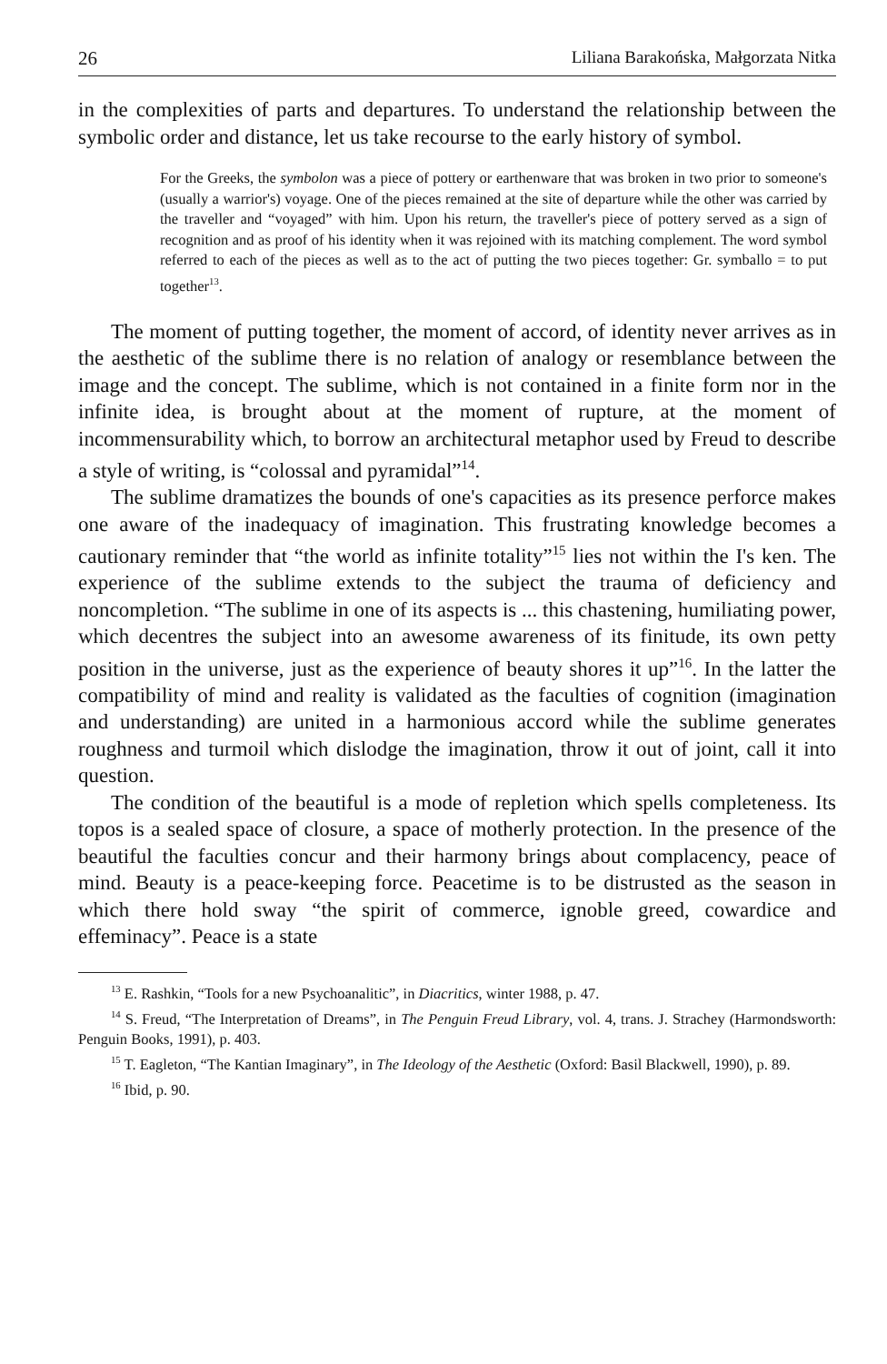26 Liliana Barakońska, Małgorzata Nitka
in the complexities of parts and departures. To understand the relationship between the symbolic order and distance, let us take recourse to the early history of symbol.
For the Greeks, the symbolon was a piece of pottery or earthenware that was broken in two prior to someone's (usually a warrior's) voyage. One of the pieces remained at the site of departure while the other was carried by the traveller and “voyaged” with him. Upon his return, the traveller's piece of pottery served as a sign of recognition and as proof of his identity when it was rejoined with its matching complement. The word symbol referred to each of the pieces as well as to the act of putting the two pieces together: Gr. symballo = to put together<sup>13</sup>.
The moment of putting together, the moment of accord, of identity never arrives as in the aesthetic of the sublime there is no relation of analogy or resemblance between the image and the concept. The sublime, which is not contained in a finite form nor in the infinite idea, is brought about at the moment of rupture, at the moment of incommensurability which, to borrow an architectural metaphor used by Freud to describe a style of writing, is “colossal and pyramidal”<sup>14</sup>.
The sublime dramatizes the bounds of one's capacities as its presence perforce makes one aware of the inadequacy of imagination. This frustrating knowledge becomes a cautionary reminder that “the world as infinite totality”<sup>15</sup> lies not within the I's ken. The experience of the sublime extends to the subject the trauma of deficiency and noncompletion. “The sublime in one of its aspects is ... this chastening, humiliating power, which decentres the subject into an awesome awareness of its finitude, its own petty position in the universe, just as the experience of beauty shores it up”<sup>16</sup>. In the latter the compatibility of mind and reality is validated as the faculties of cognition (imagination and understanding) are united in a harmonious accord while the sublime generates roughness and turmoil which dislodge the imagination, throw it out of joint, call it into question.
The condition of the beautiful is a mode of repletion which spells completeness. Its topos is a sealed space of closure, a space of motherly protection. In the presence of the beautiful the faculties concur and their harmony brings about complacency, peace of mind. Beauty is a peace-keeping force. Peacetime is to be distrusted as the season in which there hold sway “the spirit of commerce, ignoble greed, cowardice and effeminacy”. Peace is a state
<sup>13</sup> E. Rashkin, “Tools for a new Psychoanalitic”, in Diacritics, winter 1988, p. 47.
<sup>14</sup> S. Freud, “The Interpretation of Dreams”, in The Penguin Freud Library, vol. 4, trans. J. Strachey (Harmondsworth: Penguin Books, 1991), p. 403.
<sup>15</sup> T. Eagleton, “The Kantian Imaginary”, in The Ideology of the Aesthetic (Oxford: Basil Blackwell, 1990), p. 89.
<sup>16</sup> Ibid, p. 90.